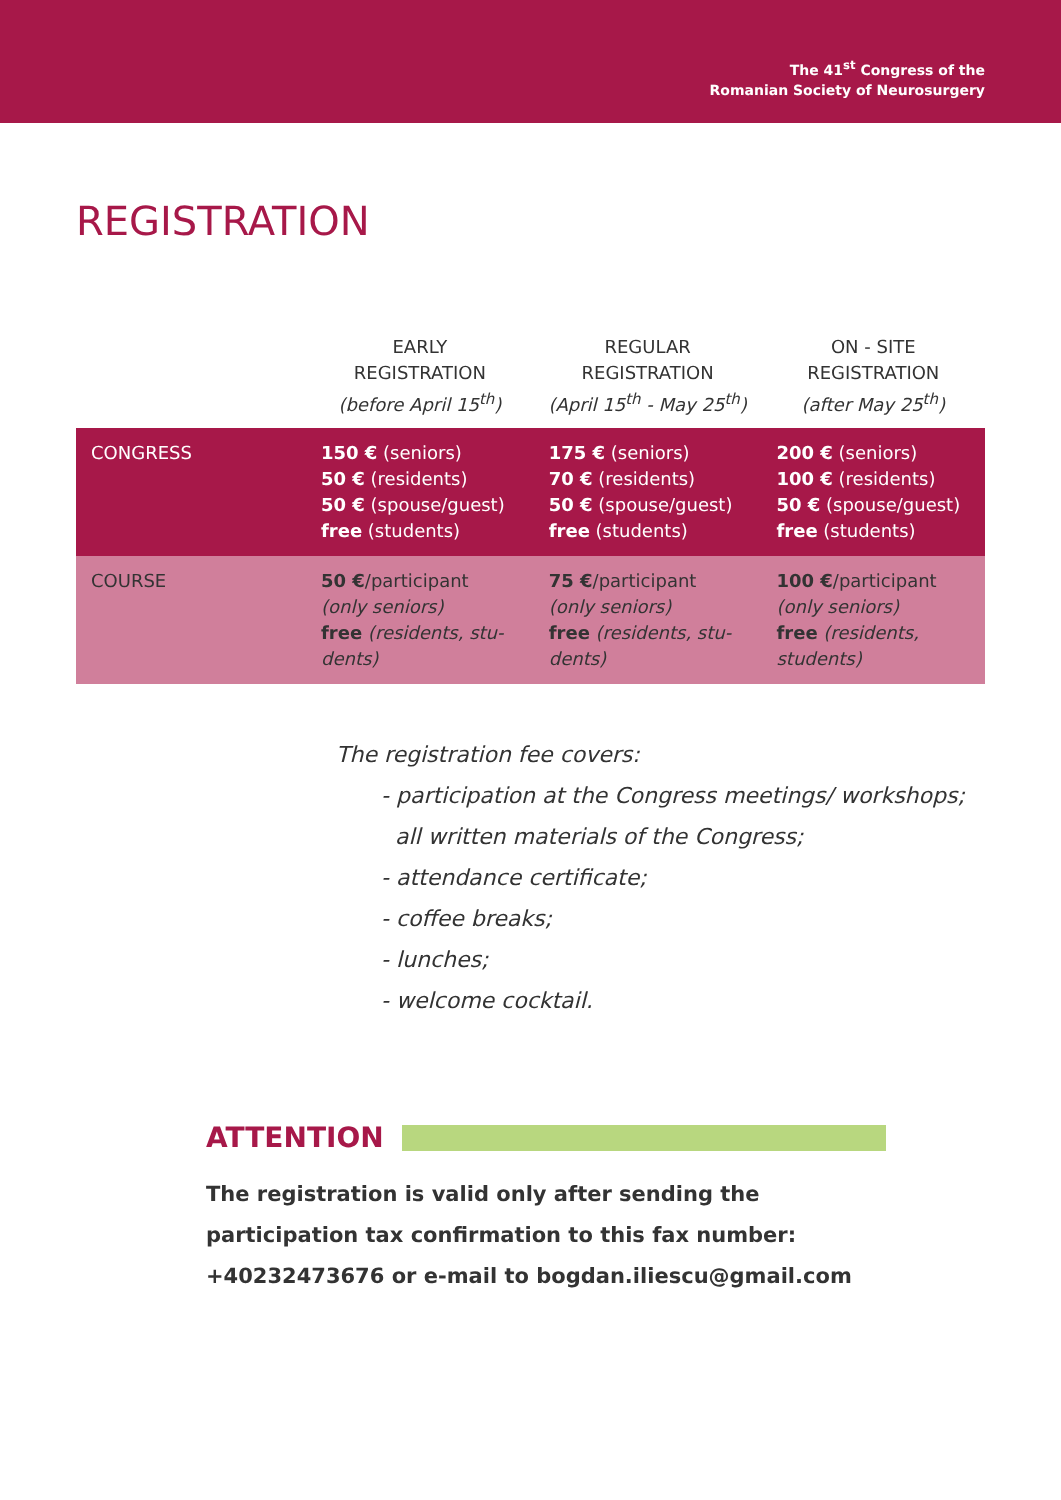The 41<sup>st</sup> Congress of the
Romanian Society of Neurosurgery
REGISTRATION
| | EARLY REGISTRATION (before April 15<sup>th</sup>) | REGULAR REGISTRATION (April 15<sup>th</sup> - May 25<sup>th</sup>) | ON - SITE REGISTRATION (after May 25<sup>th</sup>) |
| --- | --- | --- | --- |
| CONGRESS | 150 € (seniors) 50 € (residents) 50 € (spouse/guest) free (students) | 175 € (seniors) 70 € (residents) 50 € (spouse/guest) free (students) | 200 € (seniors) 100 € (residents) 50 € (spouse/guest) free (students) |
| COURSE | 50 € /participant (only seniors) free (residents, stu-dents) | 75 € /participant (only seniors) free (residents, stu-dents) | 100 € /participant (only seniors) free (residents, students) |
The registration fee covers:
- participation at the Congress meetings/ workshops;
all written materials of the Congress;
- attendance certificate;
- coffee breaks;
- lunches;
- welcome cocktail.
ATTENTION
The registration is valid only after sending the participation tax confirmation to this fax number: +40232473676 or e-mail to bogdan.iliescu@gmail.com